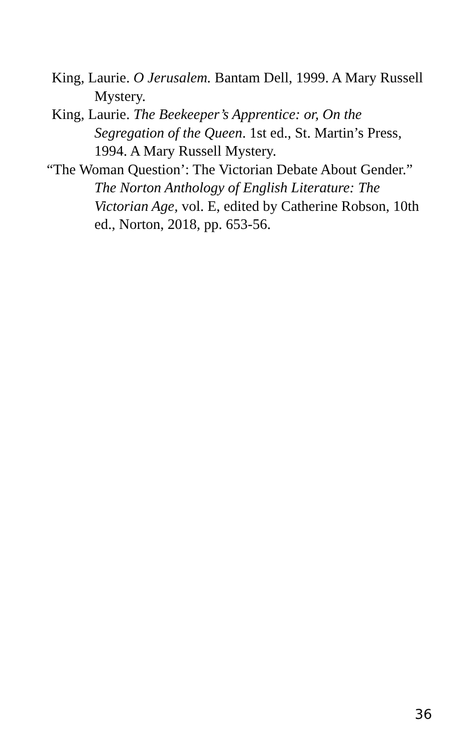King, Laurie. O Jerusalem. Bantam Dell, 1999. A Mary Russell Mystery.
King, Laurie. The Beekeeper’s Apprentice: or, On the Segregation of the Queen. 1st ed., St. Martin’s Press, 1994. A Mary Russell Mystery.
“The Woman Question’: The Victorian Debate About Gender.” The Norton Anthology of English Literature: The Victorian Age, vol. E, edited by Catherine Robson, 10th ed., Norton, 2018, pp. 653-56.
36